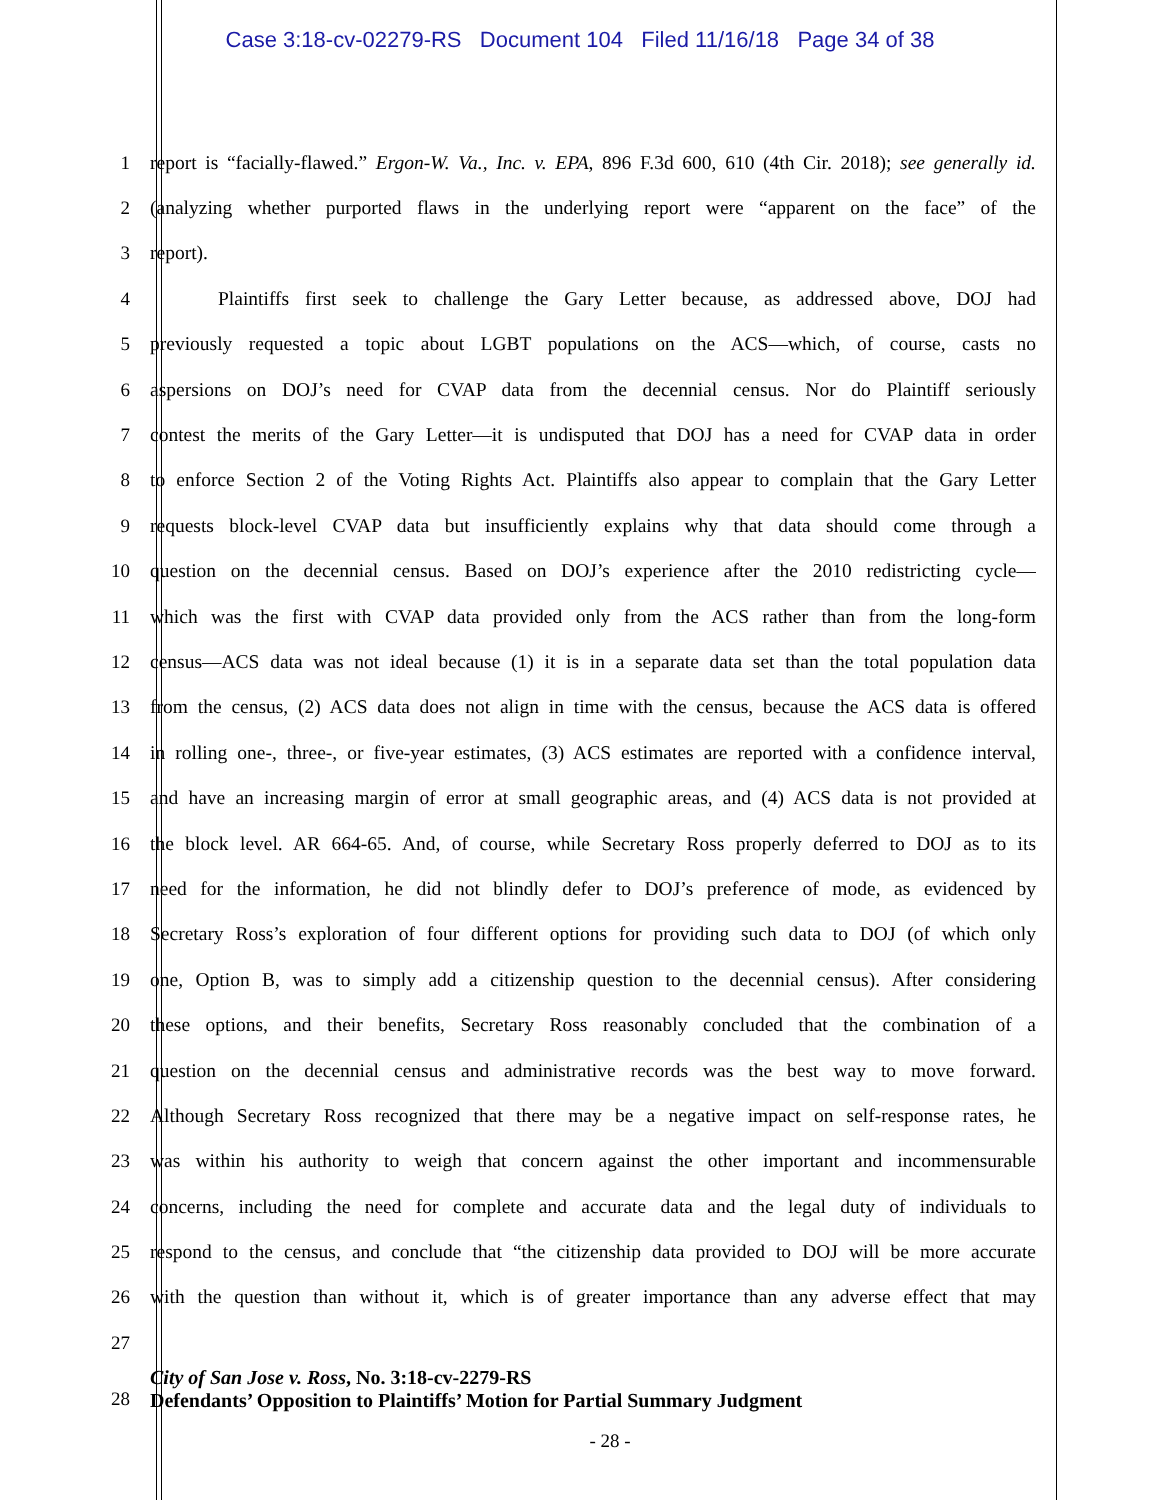Case 3:18-cv-02279-RS Document 104 Filed 11/16/18 Page 34 of 38
1 report is “facially-flawed.” Ergon-W. Va., Inc. v. EPA, 896 F.3d 600, 610 (4th Cir. 2018); see generally id.
2 (analyzing whether purported flaws in the underlying report were “apparent on the face” of the
3 report).
4 Plaintiffs first seek to challenge the Gary Letter because, as addressed above, DOJ had
5 previously requested a topic about LGBT populations on the ACS—which, of course, casts no
6 aspersions on DOJ’s need for CVAP data from the decennial census. Nor do Plaintiff seriously
7 contest the merits of the Gary Letter—it is undisputed that DOJ has a need for CVAP data in order
8 to enforce Section 2 of the Voting Rights Act. Plaintiffs also appear to complain that the Gary Letter
9 requests block-level CVAP data but insufficiently explains why that data should come through a
10 question on the decennial census. Based on DOJ’s experience after the 2010 redistricting cycle—
11 which was the first with CVAP data provided only from the ACS rather than from the long-form
12 census—ACS data was not ideal because (1) it is in a separate data set than the total population data
13 from the census, (2) ACS data does not align in time with the census, because the ACS data is offered
14 in rolling one-, three-, or five-year estimates, (3) ACS estimates are reported with a confidence interval,
15 and have an increasing margin of error at small geographic areas, and (4) ACS data is not provided at
16 the block level. AR 664-65. And, of course, while Secretary Ross properly deferred to DOJ as to its
17 need for the information, he did not blindly defer to DOJ’s preference of mode, as evidenced by
18 Secretary Ross’s exploration of four different options for providing such data to DOJ (of which only
19 one, Option B, was to simply add a citizenship question to the decennial census). After considering
20 these options, and their benefits, Secretary Ross reasonably concluded that the combination of a
21 question on the decennial census and administrative records was the best way to move forward.
22 Although Secretary Ross recognized that there may be a negative impact on self-response rates, he
23 was within his authority to weigh that concern against the other important and incommensurable
24 concerns, including the need for complete and accurate data and the legal duty of individuals to
25 respond to the census, and conclude that “the citizenship data provided to DOJ will be more accurate
26 with the question than without it, which is of greater importance than any adverse effect that may
27
28
City of San Jose v. Ross, No. 3:18-cv-2279-RS
Defendants’ Opposition to Plaintiffs’ Motion for Partial Summary Judgment
- 28 -